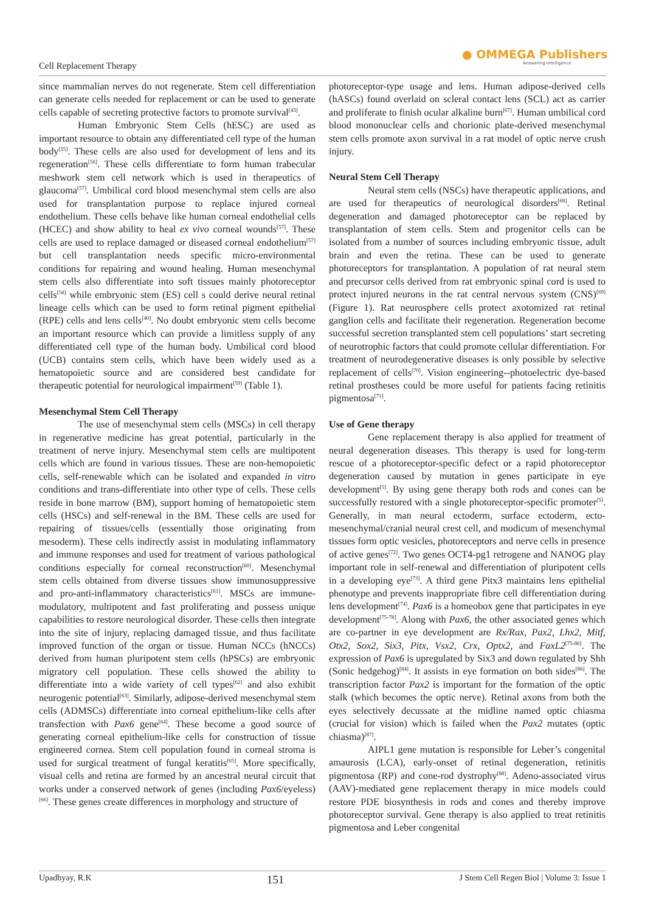Cell Replacement Therapy
● OMMEGA Publishers
Answering Intelligence
since mammalian nerves do not regenerate. Stem cell differentiation can generate cells needed for replacement or can be used to generate cells capable of secreting protective factors to promote survival<sup>[43]</sup>.
Human Embryonic Stem Cells (hESC) are used as important resource to obtain any differentiated cell type of the human body<sup>[55]</sup>. These cells are also used for development of lens and its regeneration<sup>[56]</sup>. These cells differentiate to form human trabecular meshwork stem cell network which is used in therapeutics of glaucoma<sup>[57]</sup>. Umbilical cord blood mesenchymal stem cells are also used for transplantation purpose to replace injured corneal endothelium. These cells behave like human corneal endothelial cells (HCEC) and show ability to heal ex vivo corneal wounds<sup>[57]</sup>. These cells are used to replace damaged or diseased corneal endothelium<sup>[57]</sup> but cell transplantation needs specific micro-environmental conditions for repairing and wound healing. Human mesenchymal stem cells also differentiate into soft tissues mainly photoreceptor cells<sup>[58]</sup> while embryonic stem (ES) cell s could derive neural retinal lineage cells which can be used to form retinal pigment epithelial (RPE) cells and lens cells<sup>[40]</sup>. No doubt embryonic stem cells become an important resource which can provide a limitless supply of any differentiated cell type of the human body. Umbilical cord blood (UCB) contains stem cells, which have been widely used as a hematopoietic source and are considered best candidate for therapeutic potential for neurological impairment<sup>[59]</sup> (Table 1).
Mesenchymal Stem Cell Therapy
The use of mesenchymal stem cells (MSCs) in cell therapy in regenerative medicine has great potential, particularly in the treatment of nerve injury. Mesenchymal stem cells are multipotent cells which are found in various tissues. These are non-hemopoietic cells, self-renewable which can be isolated and expanded in vitro conditions and trans-differentiate into other type of cells. These cells reside in bone marrow (BM), support homing of hematopoietic stem cells (HSCs) and self-renewal in the BM. These cells are used for repairing of tissues/cells (essentially those originating from mesoderm). These cells indirectly assist in modulating inflammatory and immune responses and used for treatment of various pathological conditions especially for corneal reconstruction<sup>[60]</sup>. Mesenchymal stem cells obtained from diverse tissues show immunosuppressive and pro-anti-inflammatory characteristics<sup>[61]</sup>. MSCs are immune-modulatory, multipotent and fast proliferating and possess unique capabilities to restore neurological disorder. These cells then integrate into the site of injury, replacing damaged tissue, and thus facilitate improved function of the organ or tissue. Human NCCs (hNCCs) derived from human pluripotent stem cells (hPSCs) are embryonic migratory cell population. These cells showed the ability to differentiate into a wide variety of cell types<sup>[62]</sup> and also exhibit neurogenic potential<sup>[63]</sup>. Similarly, adipose-derived mesenchymal stem cells (ADMSCs) differentiate into corneal epithelium-like cells after transfection with Pax6 gene<sup>[64]</sup>. These become a good source of generating corneal epithelium-like cells for construction of tissue engineered cornea. Stem cell population found in corneal stroma is used for surgical treatment of fungal keratitis<sup>[65]</sup>. More specifically, visual cells and retina are formed by an ancestral neural circuit that works under a conserved network of genes (including Pax6/eyeless)<sup>[66]</sup>. These genes create differences in morphology and structure of
photoreceptor-type usage and lens. Human adipose-derived cells (hASCs) found overlaid on scleral contact lens (SCL) act as carrier and proliferate to finish ocular alkaline burn<sup>[67]</sup>. Human umbilical cord blood mononuclear cells and chorionic plate-derived mesenchymal stem cells promote axon survival in a rat model of optic nerve crush injury.
Neural Stem Cell Therapy
Neural stem cells (NSCs) have therapeutic applications, and are used for therapeutics of neurological disorders<sup>[68]</sup>. Retinal degeneration and damaged photoreceptor can be replaced by transplantation of stem cells. Stem and progenitor cells can be isolated from a number of sources including embryonic tissue, adult brain and even the retina. These can be used to generate photoreceptors for transplantation. A population of rat neural stem and precursor cells derived from rat embryonic spinal cord is used to protect injured neurons in the rat central nervous system (CNS)<sup>[69]</sup> (Figure 1). Rat neurosphere cells protect axotomized rat retinal ganglion cells and facilitate their regeneration. Regeneration become successful secretion transplanted stem cell populations’ start secreting of neurotrophic factors that could promote cellular differentiation. For treatment of neurodegenerative diseases is only possible by selective replacement of cells<sup>[70]</sup>. Vision engineering--photoelectric dye-based retinal prostheses could be more useful for patients facing retinitis pigmentosa<sup>[71]</sup>.
Use of Gene therapy
Gene replacement therapy is also applied for treatment of neural degeneration diseases. This therapy is used for long-term rescue of a photoreceptor-specific defect or a rapid photoreceptor degeneration caused by mutation in genes participate in eye development<sup>[5]</sup>. By using gene therapy both rods and cones can be successfully restored with a single photoreceptor-specific promoter<sup>[5]</sup>. Generally, in man neural ectoderm, surface ectoderm, ecto-mesenchymal/cranial neural crest cell, and modicum of mesenchymal tissues form optic vesicles, photoreceptors and nerve cells in presence of active genes<sup>[72]</sup>. Two genes OCT4-pg1 retrogene and NANOG play important role in self-renewal and differentiation of pluripotent cells in a developing eye<sup>[73]</sup>. A third gene Pitx3 maintains lens epithelial phenotype and prevents inappropriate fibre cell differentiation during lens development<sup>[74]</sup>. Pax6 is a homeobox gene that participates in eye development<sup>[75-78]</sup>. Along with Pax6, the other associated genes which are co-partner in eye development are Rx/Rax, Pax2, Lhx2, Mitf, Otx2, Sox2, Six3, Pitx, Vsx2, Crx, Optx2, and FaxL2<sup>[75-86]</sup>. The expression of Pax6 is upregulated by Six3 and down regulated by Shh (Sonic hedgehog)<sup>[84]</sup>. It assists in eye formation on both sides<sup>[86]</sup>. The transcription factor Pax2 is important for the formation of the optic stalk (which becomes the optic nerve). Retinal axons from both the eyes selectively decussate at the midline named optic chiasma (crucial for vision) which is failed when the Pax2 mutates (optic chiasma)<sup>[87]</sup>.
AIPL1 gene mutation is responsible for Leber’s congenital amaurosis (LCA), early-onset of retinal degeneration, retinitis pigmentosa (RP) and cone-rod dystrophy<sup>[88]</sup>. Adeno-associated virus (AAV)-mediated gene replacement therapy in mice models could restore PDE biosynthesis in rods and cones and thereby improve photoreceptor survival. Gene therapy is also applied to treat retinitis pigmentosa and Leber congenital
Upadhyay, R.K 151 J Stem Cell Regen Biol | Volume 3: Issue 1